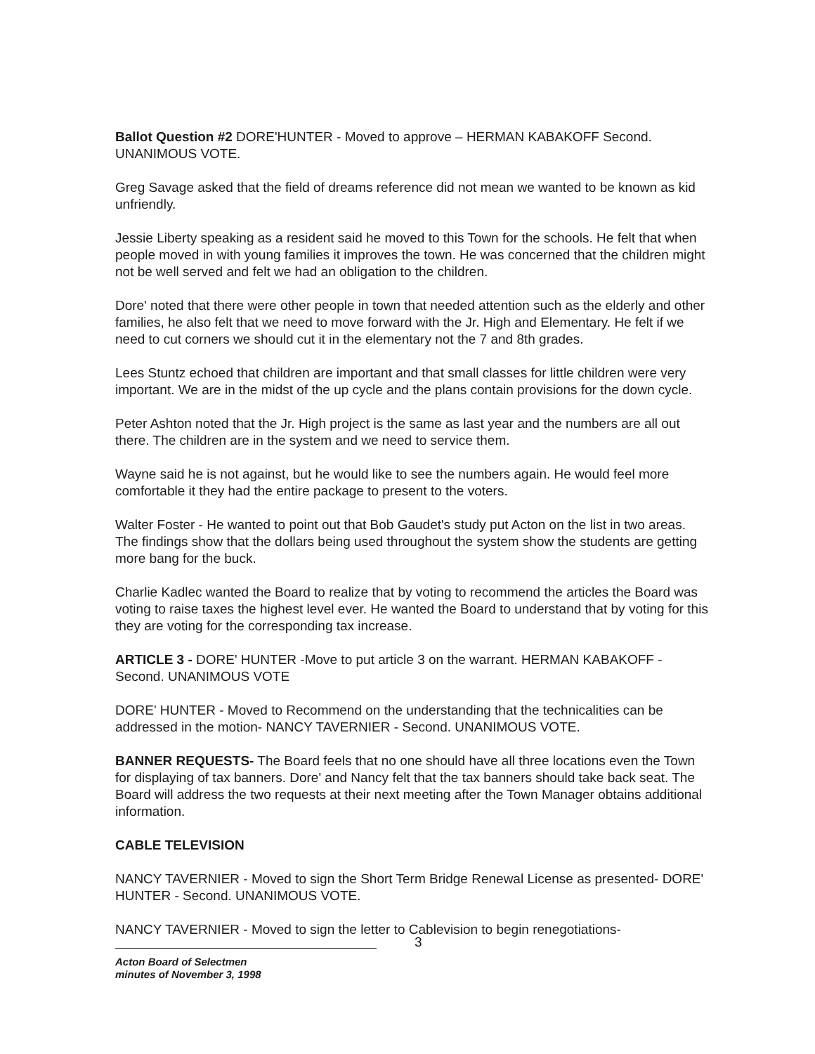Ballot Question #2 DORE'HUNTER - Moved to approve – HERMAN KABAKOFF Second. UNANIMOUS VOTE.
Greg Savage asked that the field of dreams reference did not mean we wanted to be known as kid unfriendly.
Jessie Liberty speaking as a resident said he moved to this Town for the schools. He felt that when people moved in with young families it improves the town. He was concerned that the children might not be well served and felt we had an obligation to the children.
Dore' noted that there were other people in town that needed attention such as the elderly and other families, he also felt that we need to move forward with the Jr. High and Elementary. He felt if we need to cut corners we should cut it in the elementary not the 7 and 8th grades.
Lees Stuntz echoed that children are important and that small classes for little children were very important. We are in the midst of the up cycle and the plans contain provisions for the down cycle.
Peter Ashton noted that the Jr. High project is the same as last year and the numbers are all out there. The children are in the system and we need to service them.
Wayne said he is not against, but he would like to see the numbers again. He would feel more comfortable it they had the entire package to present to the voters.
Walter Foster - He wanted to point out that Bob Gaudet's study put Acton on the list in two areas. The findings show that the dollars being used throughout the system show the students are getting more bang for the buck.
Charlie Kadlec wanted the Board to realize that by voting to recommend the articles the Board was voting to raise taxes the highest level ever. He wanted the Board to understand that by voting for this they are voting for the corresponding tax increase.
ARTICLE 3 - DORE' HUNTER -Move to put article 3 on the warrant. HERMAN KABAKOFF - Second. UNANIMOUS VOTE
DORE' HUNTER - Moved to Recommend on the understanding that the technicalities can be addressed in the motion- NANCY TAVERNIER - Second. UNANIMOUS VOTE.
BANNER REQUESTS- The Board feels that no one should have all three locations even the Town for displaying of tax banners. Dore' and Nancy felt that the tax banners should take back seat. The Board will address the two requests at their next meeting after the Town Manager obtains additional information.
CABLE TELEVISION
NANCY TAVERNIER - Moved to sign the Short Term Bridge Renewal License as presented- DORE' HUNTER - Second. UNANIMOUS VOTE.
NANCY TAVERNIER - Moved to sign the letter to Cablevision to begin renegotiations-
3
Acton Board of Selectmen
minutes of November 3, 1998